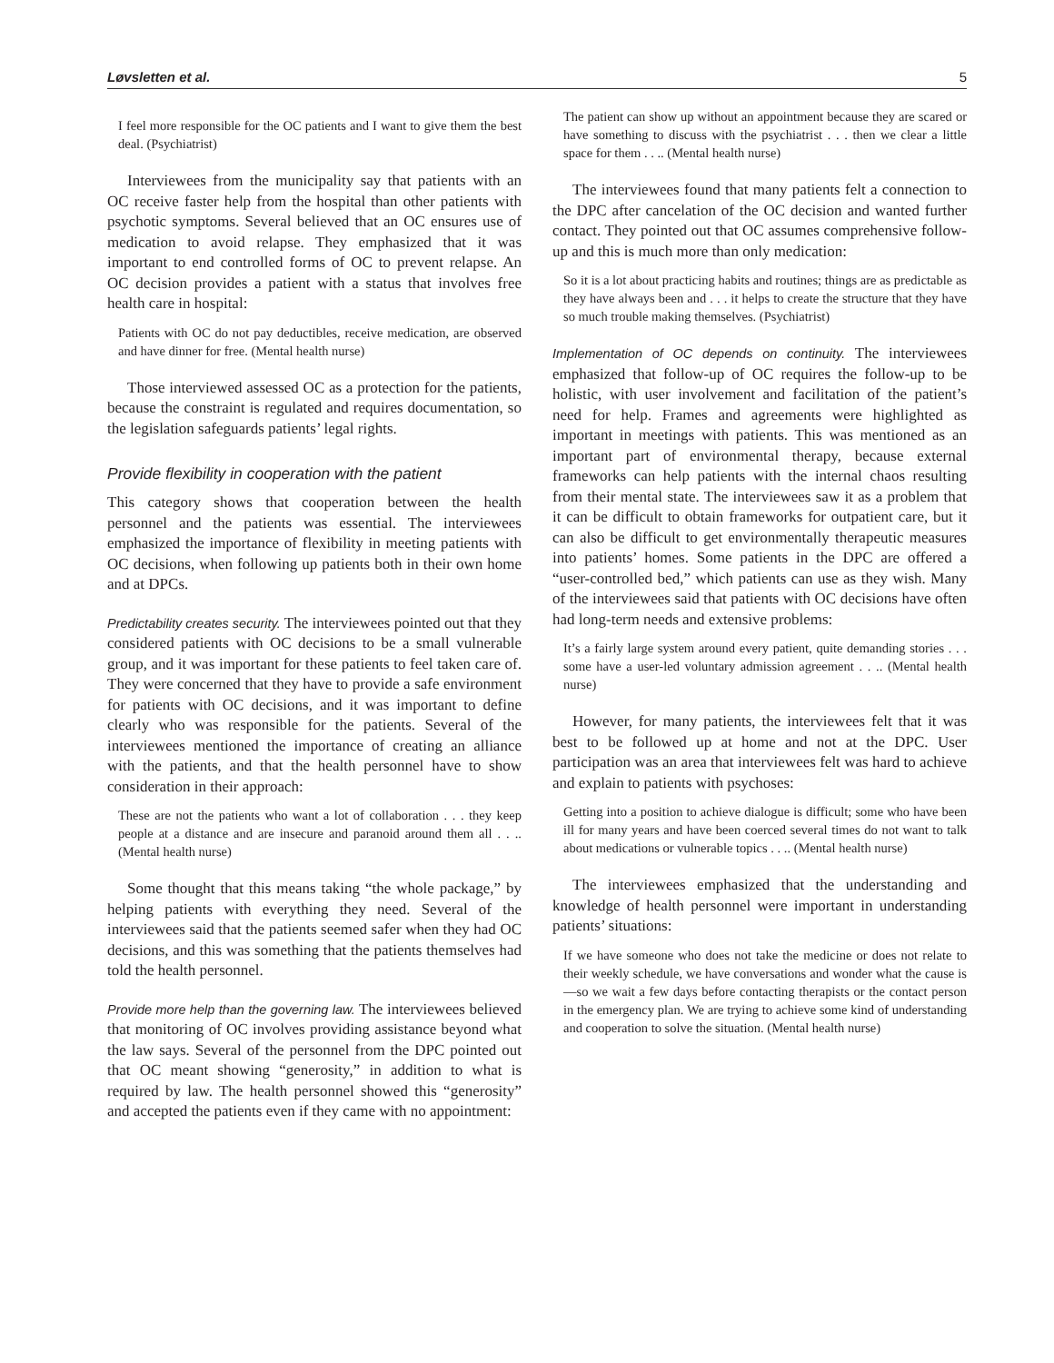Løvsletten et al. 5
I feel more responsible for the OC patients and I want to give them the best deal. (Psychiatrist)
Interviewees from the municipality say that patients with an OC receive faster help from the hospital than other patients with psychotic symptoms. Several believed that an OC ensures use of medication to avoid relapse. They emphasized that it was important to end controlled forms of OC to prevent relapse. An OC decision provides a patient with a status that involves free health care in hospital:
Patients with OC do not pay deductibles, receive medication, are observed and have dinner for free. (Mental health nurse)
Those interviewed assessed OC as a protection for the patients, because the constraint is regulated and requires documentation, so the legislation safeguards patients’ legal rights.
Provide flexibility in cooperation with the patient
This category shows that cooperation between the health personnel and the patients was essential. The interviewees emphasized the importance of flexibility in meeting patients with OC decisions, when following up patients both in their own home and at DPCs.
Predictability creates security. The interviewees pointed out that they considered patients with OC decisions to be a small vulnerable group, and it was important for these patients to feel taken care of. They were concerned that they have to provide a safe environment for patients with OC decisions, and it was important to define clearly who was responsible for the patients. Several of the interviewees mentioned the importance of creating an alliance with the patients, and that the health personnel have to show consideration in their approach:
These are not the patients who want a lot of collaboration . . . they keep people at a distance and are insecure and paranoid around them all . . .. (Mental health nurse)
Some thought that this means taking “the whole package,” by helping patients with everything they need. Several of the interviewees said that the patients seemed safer when they had OC decisions, and this was something that the patients themselves had told the health personnel.
Provide more help than the governing law. The interviewees believed that monitoring of OC involves providing assistance beyond what the law says. Several of the personnel from the DPC pointed out that OC meant showing “generosity,” in addition to what is required by law. The health personnel showed this “generosity” and accepted the patients even if they came with no appointment:
The patient can show up without an appointment because they are scared or have something to discuss with the psychiatrist . . . then we clear a little space for them . . .. (Mental health nurse)
The interviewees found that many patients felt a connection to the DPC after cancelation of the OC decision and wanted further contact. They pointed out that OC assumes comprehensive follow-up and this is much more than only medication:
So it is a lot about practicing habits and routines; things are as predictable as they have always been and . . . it helps to create the structure that they have so much trouble making themselves. (Psychiatrist)
Implementation of OC depends on continuity. The interviewees emphasized that follow-up of OC requires the follow-up to be holistic, with user involvement and facilitation of the patient’s need for help. Frames and agreements were highlighted as important in meetings with patients. This was mentioned as an important part of environmental therapy, because external frameworks can help patients with the internal chaos resulting from their mental state. The interviewees saw it as a problem that it can be difficult to obtain frameworks for outpatient care, but it can also be difficult to get environmentally therapeutic measures into patients’ homes. Some patients in the DPC are offered a “user-controlled bed,” which patients can use as they wish. Many of the interviewees said that patients with OC decisions have often had long-term needs and extensive problems:
It’s a fairly large system around every patient, quite demanding stories . . . some have a user-led voluntary admission agreement . . .. (Mental health nurse)
However, for many patients, the interviewees felt that it was best to be followed up at home and not at the DPC. User participation was an area that interviewees felt was hard to achieve and explain to patients with psychoses:
Getting into a position to achieve dialogue is difficult; some who have been ill for many years and have been coerced several times do not want to talk about medications or vulnerable topics . . .. (Mental health nurse)
The interviewees emphasized that the understanding and knowledge of health personnel were important in understanding patients’ situations:
If we have someone who does not take the medicine or does not relate to their weekly schedule, we have conversations and wonder what the cause is—so we wait a few days before contacting therapists or the contact person in the emergency plan. We are trying to achieve some kind of understanding and cooperation to solve the situation. (Mental health nurse)